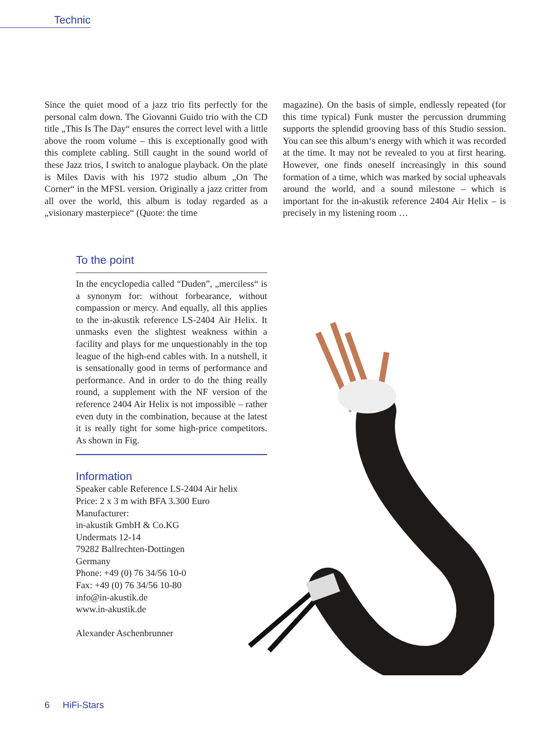Technic
Since the quiet mood of a jazz trio fits perfectly for the personal calm down. The Giovanni Guido trio with the CD title „This Is The Day“ ensures the correct level with a little above the room volume – this is exceptionally good with this complete cabling. Still caught in the sound world of these Jazz trios, I switch to analogue playback. On the plate is Miles Davis with his 1972 studio album „On The Corner“ in the MFSL version. Originally a jazz critter from all over the world, this album is today regarded as a „visionary masterpiece“ (Quote: the time
magazine). On the basis of simple, endlessly repeated (for this time typical) Funk muster the percussion drumming supports the splendid grooving bass of this Studio session. You can see this album‘s energy with which it was recorded at the time. It may not be revealed to you at first hearing. However, one finds oneself increasingly in this sound formation of a time, which was marked by social upheavals around the world, and a sound milestone – which is important for the in-akustik reference 2404 Air Helix – is precisely in my listening room …
To the point
In the encyclopedia called “Duden”, „merciless“ is a synonym for: without forbearance, without compassion or mercy. And equally, all this applies to the in-akustik reference LS-2404 Air Helix. It unmasks even the slightest weakness within a facility and plays for me unquestionably in the top league of the high-end cables with. In a nutshell, it is sensationally good in terms of performance and performance. And in order to do the thing really round, a supplement with the NF version of the reference 2404 Air Helix is not impossible – rather even duty in the combination, because at the latest it is really tight for some high-price competitors. As shown in Fig.
Information
Speaker cable Reference LS-2404 Air helix
Price: 2 x 3 m with BFA 3.300 Euro
Manufacturer:
in-akustik GmbH & Co.KG
Undermats 12-14
79282 Ballrechten-Dottingen
Germany
Phone: +49 (0) 76 34/56 10-0
Fax: +49 (0) 76 34/56 10-80
info@in-akustik.de
www.in-akustik.de
Alexander Aschenbrunner
6 HiFi-Stars